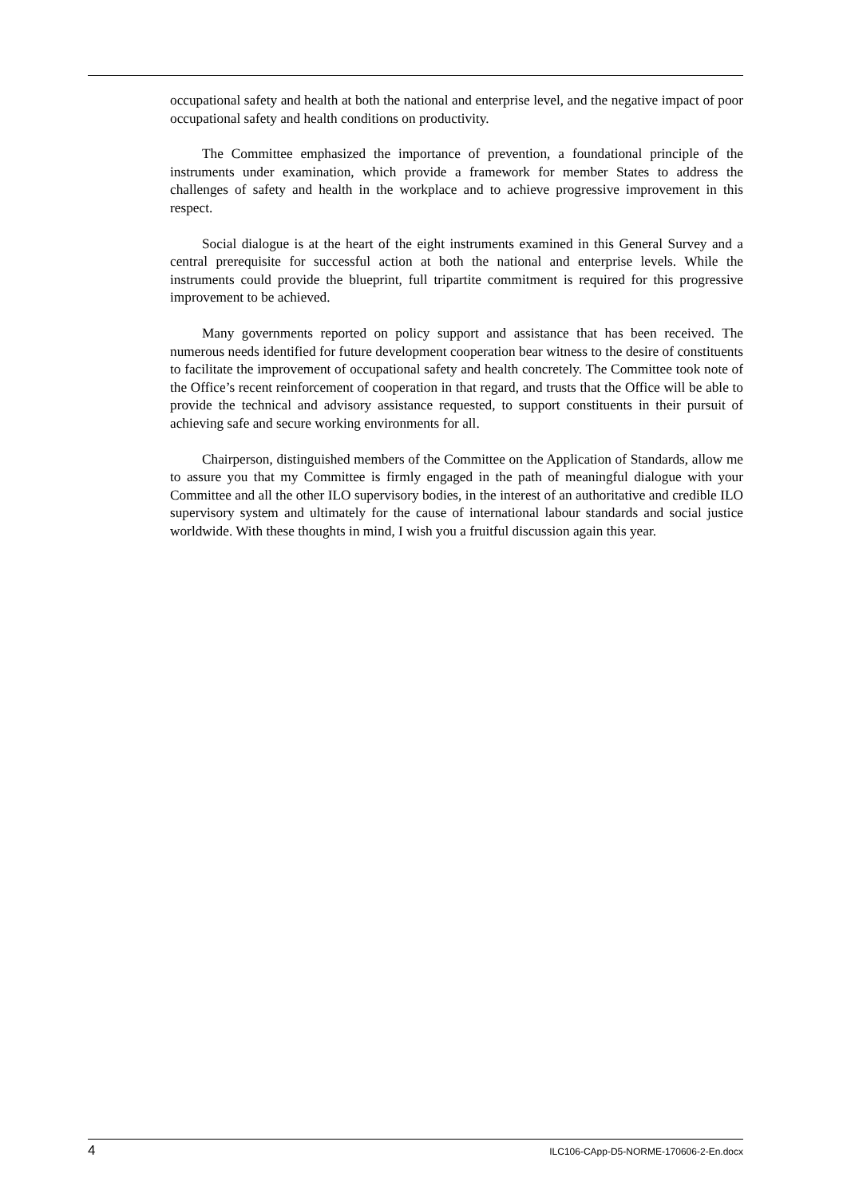occupational safety and health at both the national and enterprise level, and the negative impact of poor occupational safety and health conditions on productivity.
The Committee emphasized the importance of prevention, a foundational principle of the instruments under examination, which provide a framework for member States to address the challenges of safety and health in the workplace and to achieve progressive improvement in this respect.
Social dialogue is at the heart of the eight instruments examined in this General Survey and a central prerequisite for successful action at both the national and enterprise levels. While the instruments could provide the blueprint, full tripartite commitment is required for this progressive improvement to be achieved.
Many governments reported on policy support and assistance that has been received. The numerous needs identified for future development cooperation bear witness to the desire of constituents to facilitate the improvement of occupational safety and health concretely. The Committee took note of the Office’s recent reinforcement of cooperation in that regard, and trusts that the Office will be able to provide the technical and advisory assistance requested, to support constituents in their pursuit of achieving safe and secure working environments for all.
Chairperson, distinguished members of the Committee on the Application of Standards, allow me to assure you that my Committee is firmly engaged in the path of meaningful dialogue with your Committee and all the other ILO supervisory bodies, in the interest of an authoritative and credible ILO supervisory system and ultimately for the cause of international labour standards and social justice worldwide. With these thoughts in mind, I wish you a fruitful discussion again this year.
4 ILC106-CApp-D5-NORME-170606-2-En.docx